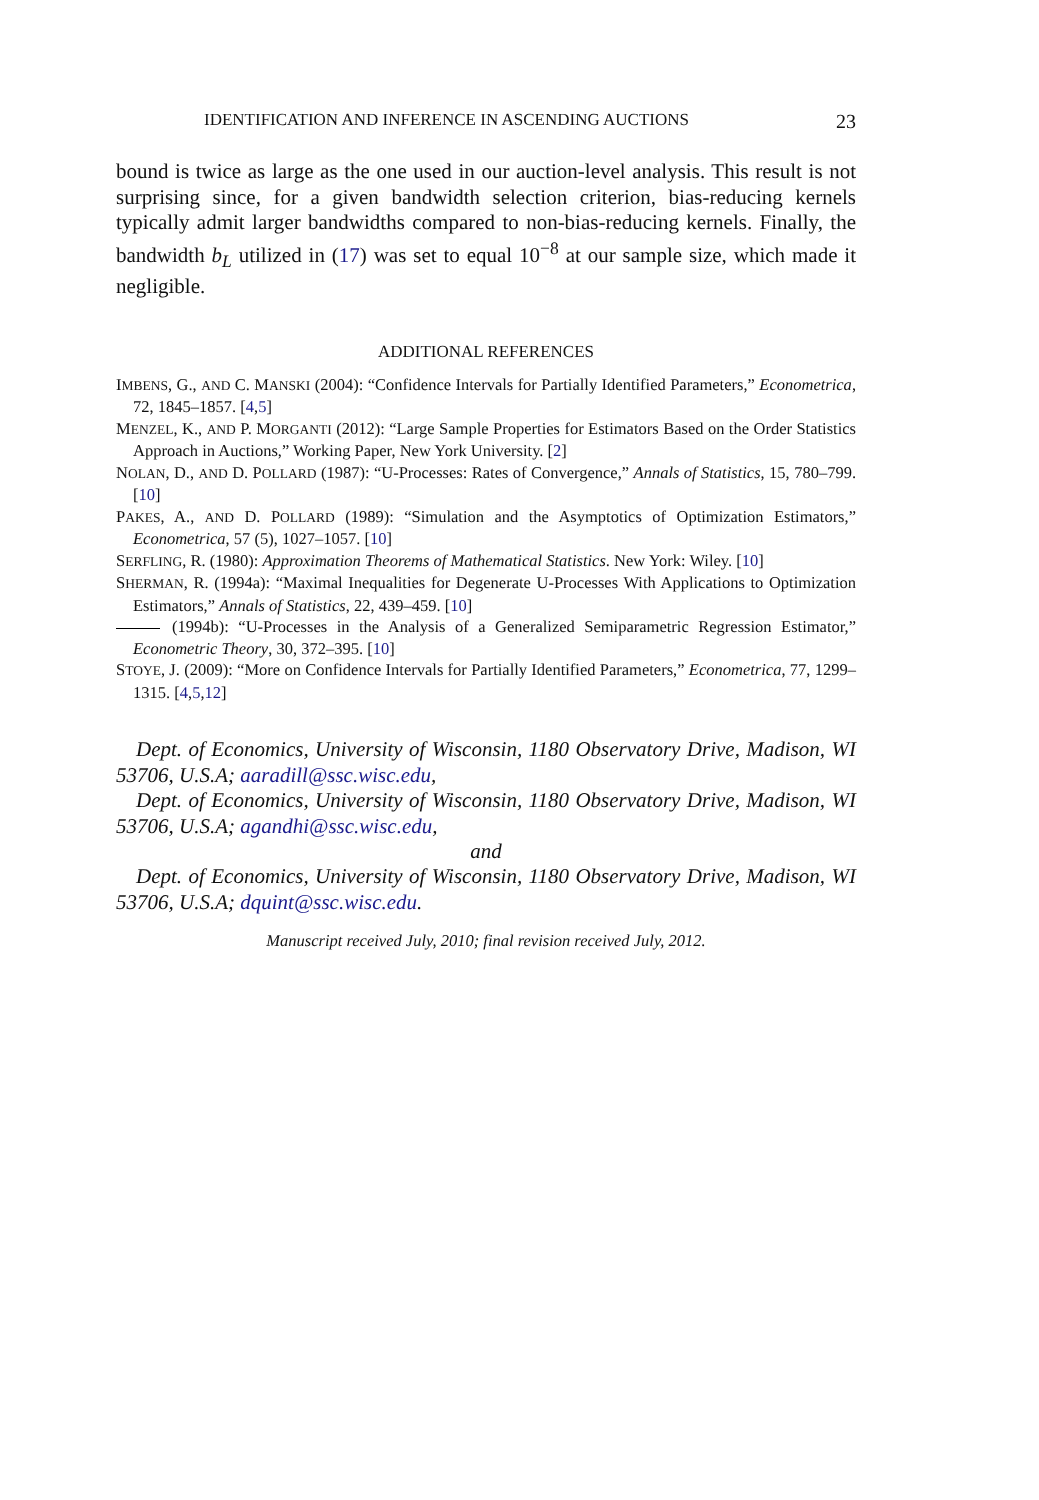IDENTIFICATION AND INFERENCE IN ASCENDING AUCTIONS 23
bound is twice as large as the one used in our auction-level analysis. This result is not surprising since, for a given bandwidth selection criterion, bias-reducing kernels typically admit larger bandwidths compared to non-bias-reducing kernels. Finally, the bandwidth b<sub>L</sub> utilized in (17) was set to equal 10<sup>−8</sup> at our sample size, which made it negligible.
ADDITIONAL REFERENCES
IMBENS, G., AND C. MANSKI (2004): “Confidence Intervals for Partially Identified Parameters,” Econometrica, 72, 1845–1857. [4,5]
MENZEL, K., AND P. MORGANTI (2012): “Large Sample Properties for Estimators Based on the Order Statistics Approach in Auctions,” Working Paper, New York University. [2]
NOLAN, D., AND D. POLLARD (1987): “U-Processes: Rates of Convergence,” Annals of Statistics, 15, 780–799. [10]
PAKES, A., AND D. POLLARD (1989): “Simulation and the Asymptotics of Optimization Estimators,” Econometrica, 57 (5), 1027–1057. [10]
SERFLING, R. (1980): Approximation Theorems of Mathematical Statistics. New York: Wiley. [10]
SHERMAN, R. (1994a): “Maximal Inequalities for Degenerate U-Processes With Applications to Optimization Estimators,” Annals of Statistics, 22, 439–459. [10]
(1994b): “U-Processes in the Analysis of a Generalized Semiparametric Regression Estimator,” Econometric Theory, 30, 372–395. [10]
STOYE, J. (2009): “More on Confidence Intervals for Partially Identified Parameters,” Econometrica, 77, 1299–1315. [4,5,12]
Dept. of Economics, University of Wisconsin, 1180 Observatory Drive, Madison, WI 53706, U.S.A; aaradill@ssc.wisc.edu,
Dept. of Economics, University of Wisconsin, 1180 Observatory Drive, Madison, WI 53706, U.S.A; agandhi@ssc.wisc.edu,
and
Dept. of Economics, University of Wisconsin, 1180 Observatory Drive, Madison, WI 53706, U.S.A; dquint@ssc.wisc.edu.
Manuscript received July, 2010; final revision received July, 2012.